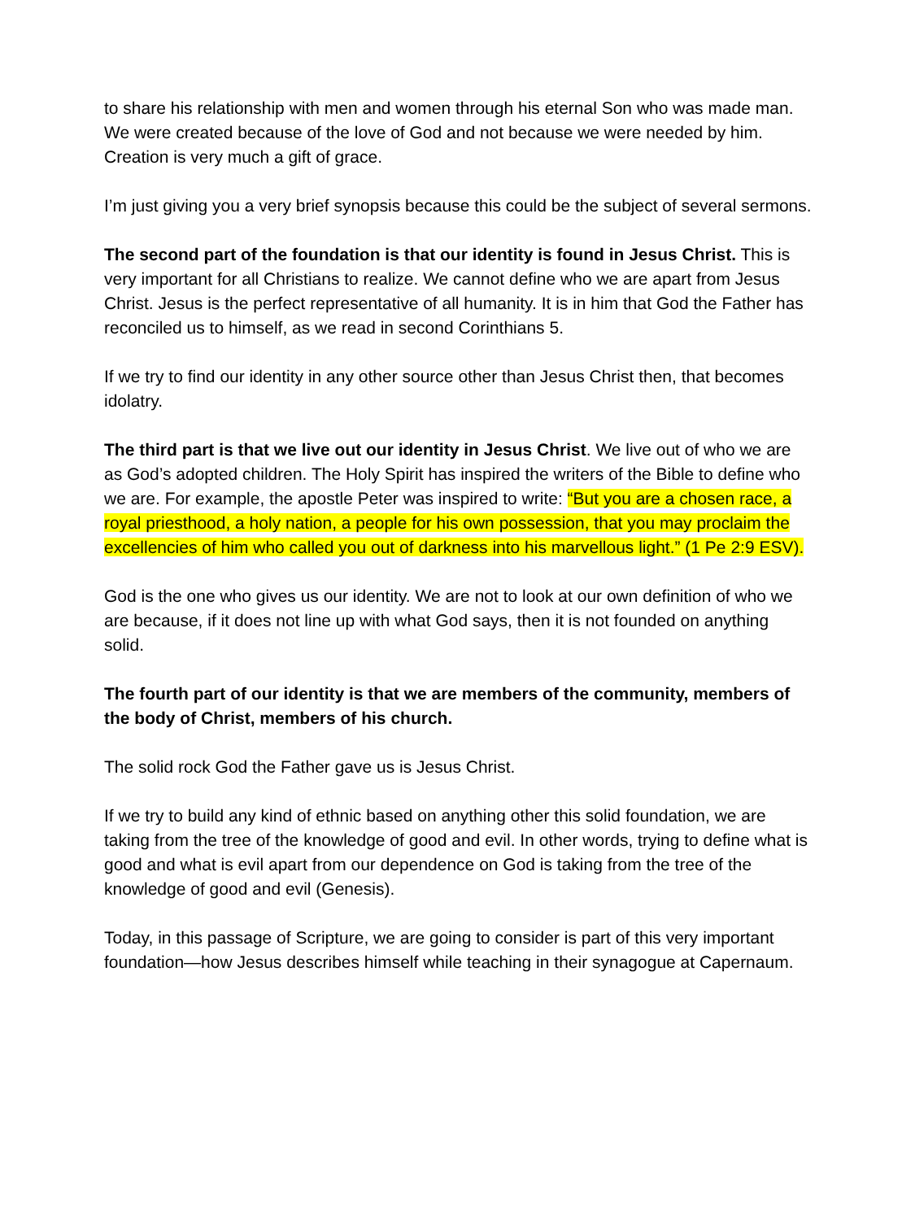to share his relationship with men and women through his eternal Son who was made man. We were created because of the love of God and not because we were needed by him. Creation is very much a gift of grace.
I’m just giving you a very brief synopsis because this could be the subject of several sermons.
The second part of the foundation is that our identity is found in Jesus Christ. This is very important for all Christians to realize. We cannot define who we are apart from Jesus Christ. Jesus is the perfect representative of all humanity. It is in him that God the Father has reconciled us to himself, as we read in second Corinthians 5.
If we try to find our identity in any other source other than Jesus Christ then, that becomes idolatry.
The third part is that we live out our identity in Jesus Christ. We live out of who we are as God’s adopted children. The Holy Spirit has inspired the writers of the Bible to define who we are. For example, the apostle Peter was inspired to write: “But you are a chosen race, a royal priesthood, a holy nation, a people for his own possession, that you may proclaim the excellencies of him who called you out of darkness into his marvellous light.” (1 Pe 2:9 ESV).
God is the one who gives us our identity. We are not to look at our own definition of who we are because, if it does not line up with what God says, then it is not founded on anything solid.
The fourth part of our identity is that we are members of the community, members of the body of Christ, members of his church.
The solid rock God the Father gave us is Jesus Christ.
If we try to build any kind of ethnic based on anything other this solid foundation, we are taking from the tree of the knowledge of good and evil. In other words, trying to define what is good and what is evil apart from our dependence on God is taking from the tree of the knowledge of good and evil (Genesis).
Today, in this passage of Scripture, we are going to consider is part of this very important foundation—how Jesus describes himself while teaching in their synagogue at Capernaum.